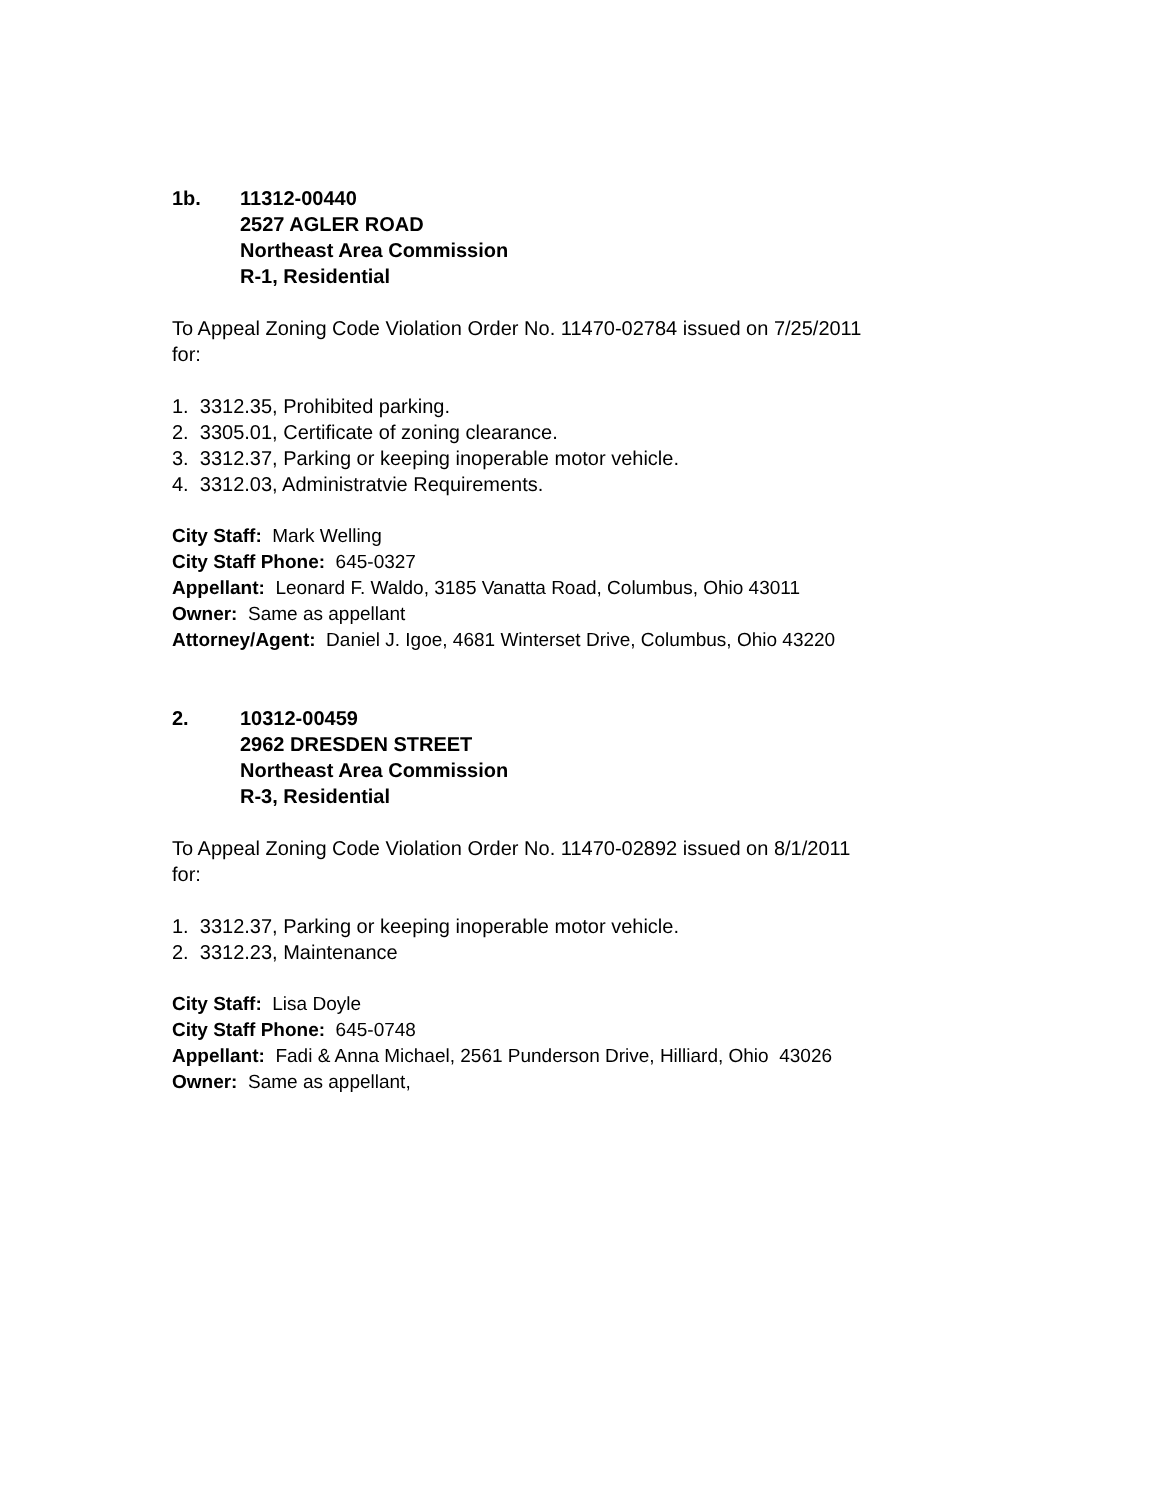1b. 11312-00440
2527 AGLER ROAD
Northeast Area Commission
R-1, Residential
To Appeal Zoning Code Violation Order No. 11470-02784 issued on 7/25/2011
for:
1. 3312.35, Prohibited parking.
2. 3305.01, Certificate of zoning clearance.
3. 3312.37, Parking or keeping inoperable motor vehicle.
4. 3312.03, Administratvie Requirements.
City Staff: Mark Welling
City Staff Phone: 645-0327
Appellant: Leonard F. Waldo, 3185 Vanatta Road, Columbus, Ohio 43011
Owner: Same as appellant
Attorney/Agent: Daniel J. Igoe, 4681 Winterset Drive, Columbus, Ohio 43220
2. 10312-00459
2962 DRESDEN STREET
Northeast Area Commission
R-3, Residential
To Appeal Zoning Code Violation Order No. 11470-02892 issued on 8/1/2011
for:
1. 3312.37, Parking or keeping inoperable motor vehicle.
2. 3312.23, Maintenance
City Staff: Lisa Doyle
City Staff Phone: 645-0748
Appellant: Fadi & Anna Michael, 2561 Punderson Drive, Hilliard, Ohio 43026
Owner: Same as appellant,